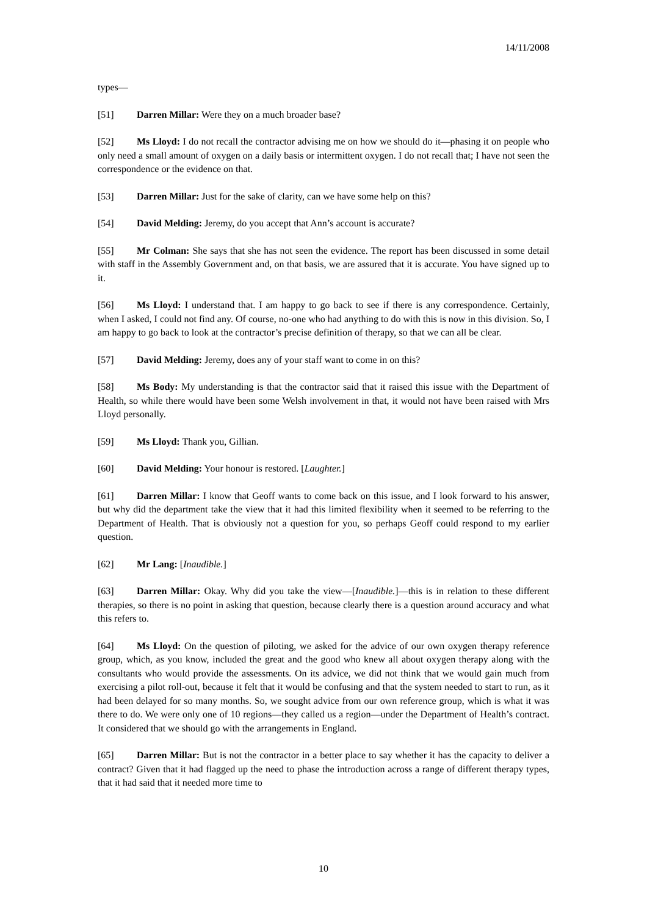14/11/2008
types—
[51] Darren Millar: Were they on a much broader base?
[52] Ms Lloyd: I do not recall the contractor advising me on how we should do it—phasing it on people who only need a small amount of oxygen on a daily basis or intermittent oxygen. I do not recall that; I have not seen the correspondence or the evidence on that.
[53] Darren Millar: Just for the sake of clarity, can we have some help on this?
[54] David Melding: Jeremy, do you accept that Ann’s account is accurate?
[55] Mr Colman: She says that she has not seen the evidence. The report has been discussed in some detail with staff in the Assembly Government and, on that basis, we are assured that it is accurate. You have signed up to it.
[56] Ms Lloyd: I understand that. I am happy to go back to see if there is any correspondence. Certainly, when I asked, I could not find any. Of course, no-one who had anything to do with this is now in this division. So, I am happy to go back to look at the contractor’s precise definition of therapy, so that we can all be clear.
[57] David Melding: Jeremy, does any of your staff want to come in on this?
[58] Ms Body: My understanding is that the contractor said that it raised this issue with the Department of Health, so while there would have been some Welsh involvement in that, it would not have been raised with Mrs Lloyd personally.
[59] Ms Lloyd: Thank you, Gillian.
[60] David Melding: Your honour is restored. [Laughter.]
[61] Darren Millar: I know that Geoff wants to come back on this issue, and I look forward to his answer, but why did the department take the view that it had this limited flexibility when it seemed to be referring to the Department of Health. That is obviously not a question for you, so perhaps Geoff could respond to my earlier question.
[62] Mr Lang: [Inaudible.]
[63] Darren Millar: Okay. Why did you take the view—[Inaudible.]—this is in relation to these different therapies, so there is no point in asking that question, because clearly there is a question around accuracy and what this refers to.
[64] Ms Lloyd: On the question of piloting, we asked for the advice of our own oxygen therapy reference group, which, as you know, included the great and the good who knew all about oxygen therapy along with the consultants who would provide the assessments. On its advice, we did not think that we would gain much from exercising a pilot roll-out, because it felt that it would be confusing and that the system needed to start to run, as it had been delayed for so many months. So, we sought advice from our own reference group, which is what it was there to do. We were only one of 10 regions—they called us a region—under the Department of Health’s contract. It considered that we should go with the arrangements in England.
[65] Darren Millar: But is not the contractor in a better place to say whether it has the capacity to deliver a contract? Given that it had flagged up the need to phase the introduction across a range of different therapy types, that it had said that it needed more time to
10